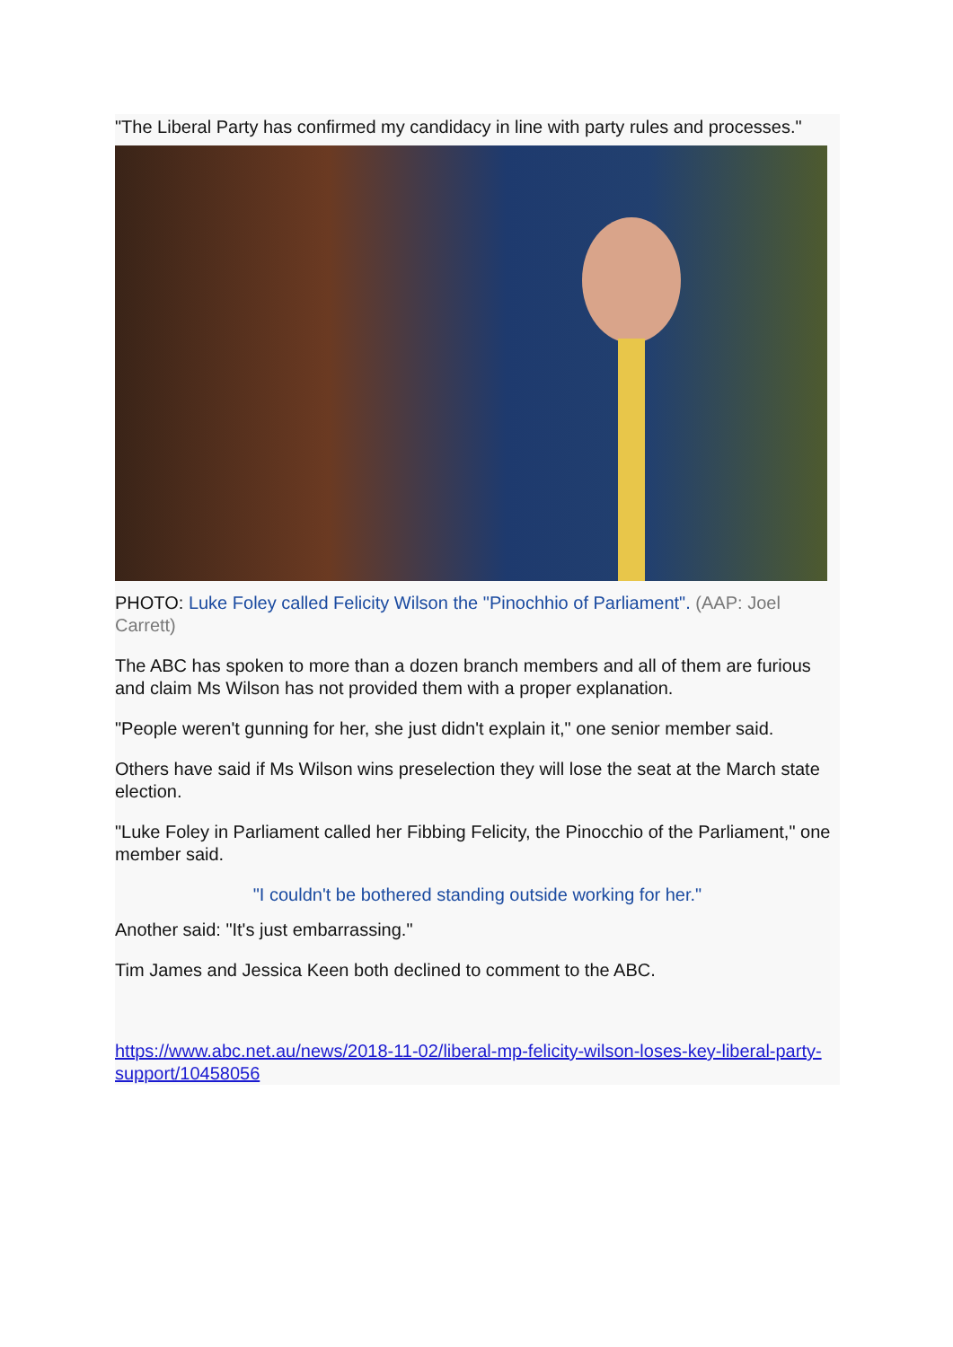"The Liberal Party has confirmed my candidacy in line with party rules and processes."
PHOTO: Luke Foley called Felicity Wilson the "Pinochhio of Parliament". (AAP: Joel Carrett)
The ABC has spoken to more than a dozen branch members and all of them are furious and claim Ms Wilson has not provided them with a proper explanation.
"People weren't gunning for her, she just didn't explain it," one senior member said.
Others have said if Ms Wilson wins preselection they will lose the seat at the March state election.
"Luke Foley in Parliament called her Fibbing Felicity, the Pinocchio of the Parliament," one member said.
"I couldn't be bothered standing outside working for her."
Another said: "It's just embarrassing."
Tim James and Jessica Keen both declined to comment to the ABC.
https://www.abc.net.au/news/2018-11-02/liberal-mp-felicity-wilson-loses-key-liberal-party-support/10458056